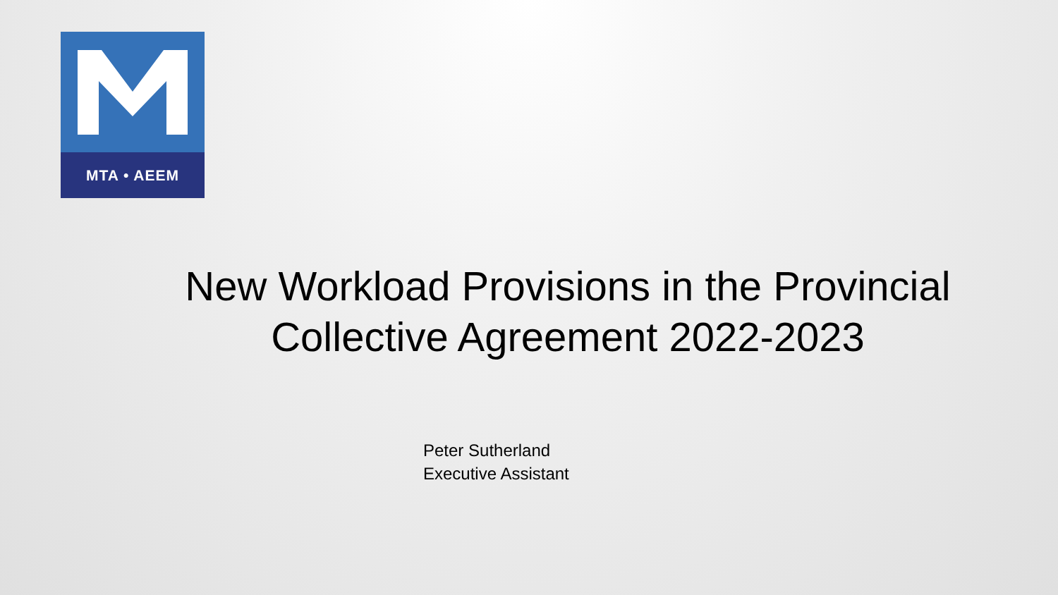MTA • AEEM
New Workload Provisions in the Provincial Collective Agreement 2022-2023
Peter Sutherland
Executive Assistant